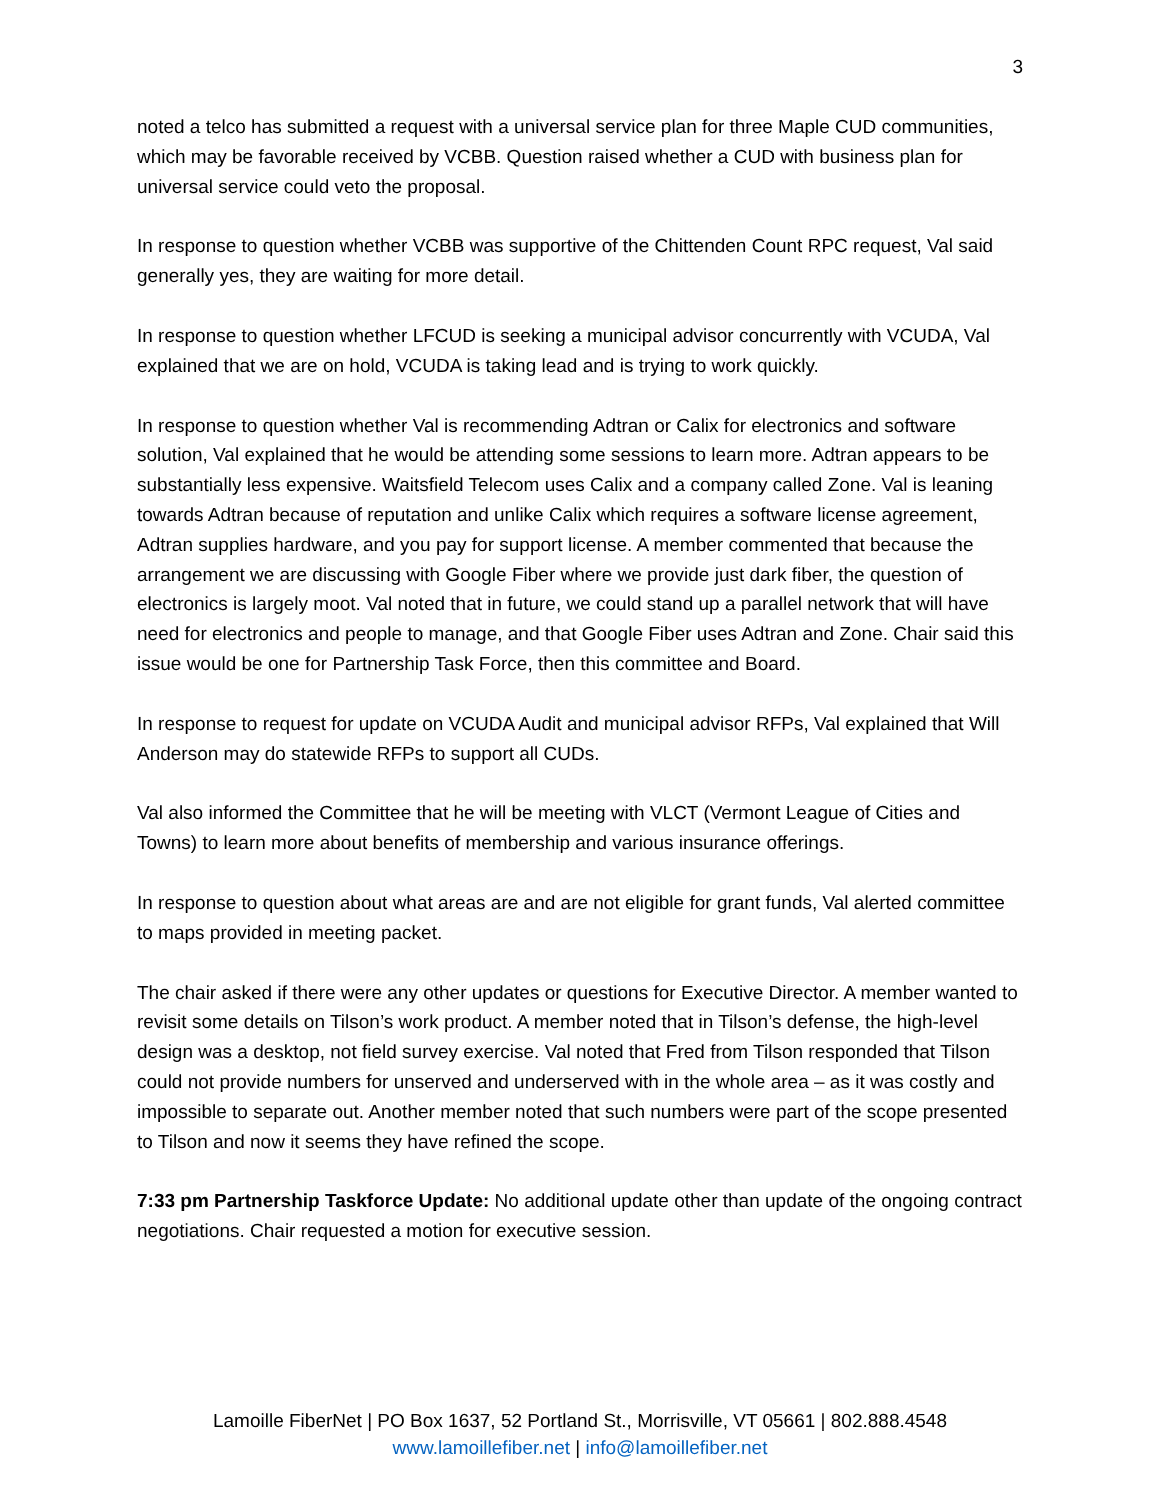3
noted a telco has submitted a request with a universal service plan for three Maple CUD communities, which may be favorable received by VCBB. Question raised whether a CUD with business plan for universal service could veto the proposal.
In response to question whether VCBB was supportive of the Chittenden Count RPC request, Val said generally yes, they are waiting for more detail.
In response to question whether LFCUD is seeking a municipal advisor concurrently with VCUDA, Val explained that we are on hold, VCUDA is taking lead and is trying to work quickly.
In response to question whether Val is recommending Adtran or Calix for electronics and software solution, Val explained that he would be attending some sessions to learn more. Adtran appears to be substantially less expensive. Waitsfield Telecom uses Calix and a company called Zone. Val is leaning towards Adtran because of reputation and unlike Calix which requires a software license agreement, Adtran supplies hardware, and you pay for support license. A member commented that because the arrangement we are discussing with Google Fiber where we provide just dark fiber, the question of electronics is largely moot. Val noted that in future, we could stand up a parallel network that will have need for electronics and people to manage, and that Google Fiber uses Adtran and Zone. Chair said this issue would be one for Partnership Task Force, then this committee and Board.
In response to request for update on VCUDA Audit and municipal advisor RFPs, Val explained that Will Anderson may do statewide RFPs to support all CUDs.
Val also informed the Committee that he will be meeting with VLCT (Vermont League of Cities and Towns) to learn more about benefits of membership and various insurance offerings.
In response to question about what areas are and are not eligible for grant funds, Val alerted committee to maps provided in meeting packet.
The chair asked if there were any other updates or questions for Executive Director. A member wanted to revisit some details on Tilson’s work product. A member noted that in Tilson’s defense, the high-level design was a desktop, not field survey exercise. Val noted that Fred from Tilson responded that Tilson could not provide numbers for unserved and underserved with in the whole area – as it was costly and impossible to separate out. Another member noted that such numbers were part of the scope presented to Tilson and now it seems they have refined the scope.
7:33 pm Partnership Taskforce Update: No additional update other than update of the ongoing contract negotiations. Chair requested a motion for executive session.
Lamoille FiberNet | PO Box 1637, 52 Portland St., Morrisville, VT 05661 | 802.888.4548
www.lamoillefiber.net | info@lamoillefiber.net